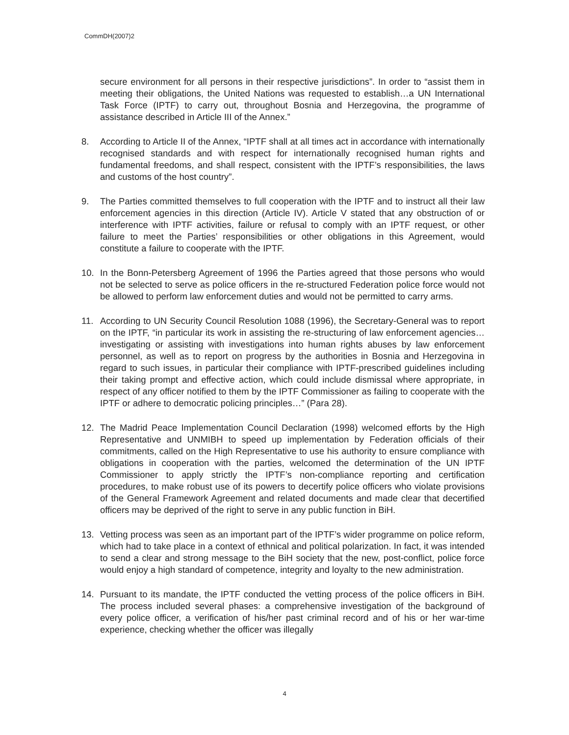CommDH(2007)2
secure environment for all persons in their respective jurisdictions”. In order to “assist them in meeting their obligations, the United Nations was requested to establish…a UN International Task Force (IPTF) to carry out, throughout Bosnia and Herzegovina, the programme of assistance described in Article III of the Annex.”
8. According to Article II of the Annex, “IPTF shall at all times act in accordance with internationally recognised standards and with respect for internationally recognised human rights and fundamental freedoms, and shall respect, consistent with the IPTF’s responsibilities, the laws and customs of the host country”.
9. The Parties committed themselves to full cooperation with the IPTF and to instruct all their law enforcement agencies in this direction (Article IV). Article V stated that any obstruction of or interference with IPTF activities, failure or refusal to comply with an IPTF request, or other failure to meet the Parties’ responsibilities or other obligations in this Agreement, would constitute a failure to cooperate with the IPTF.
10. In the Bonn-Petersberg Agreement of 1996 the Parties agreed that those persons who would not be selected to serve as police officers in the re-structured Federation police force would not be allowed to perform law enforcement duties and would not be permitted to carry arms.
11. According to UN Security Council Resolution 1088 (1996), the Secretary-General was to report on the IPTF, “in particular its work in assisting the re-structuring of law enforcement agencies…investigating or assisting with investigations into human rights abuses by law enforcement personnel, as well as to report on progress by the authorities in Bosnia and Herzegovina in regard to such issues, in particular their compliance with IPTF-prescribed guidelines including their taking prompt and effective action, which could include dismissal where appropriate, in respect of any officer notified to them by the IPTF Commissioner as failing to cooperate with the IPTF or adhere to democratic policing principles…” (Para 28).
12. The Madrid Peace Implementation Council Declaration (1998) welcomed efforts by the High Representative and UNMIBH to speed up implementation by Federation officials of their commitments, called on the High Representative to use his authority to ensure compliance with obligations in cooperation with the parties, welcomed the determination of the UN IPTF Commissioner to apply strictly the IPTF’s non-compliance reporting and certification procedures, to make robust use of its powers to decertify police officers who violate provisions of the General Framework Agreement and related documents and made clear that decertified officers may be deprived of the right to serve in any public function in BiH.
13. Vetting process was seen as an important part of the IPTF’s wider programme on police reform, which had to take place in a context of ethnical and political polarization. In fact, it was intended to send a clear and strong message to the BiH society that the new, post-conflict, police force would enjoy a high standard of competence, integrity and loyalty to the new administration.
14. Pursuant to its mandate, the IPTF conducted the vetting process of the police officers in BiH. The process included several phases: a comprehensive investigation of the background of every police officer, a verification of his/her past criminal record and of his or her war-time experience, checking whether the officer was illegally
4